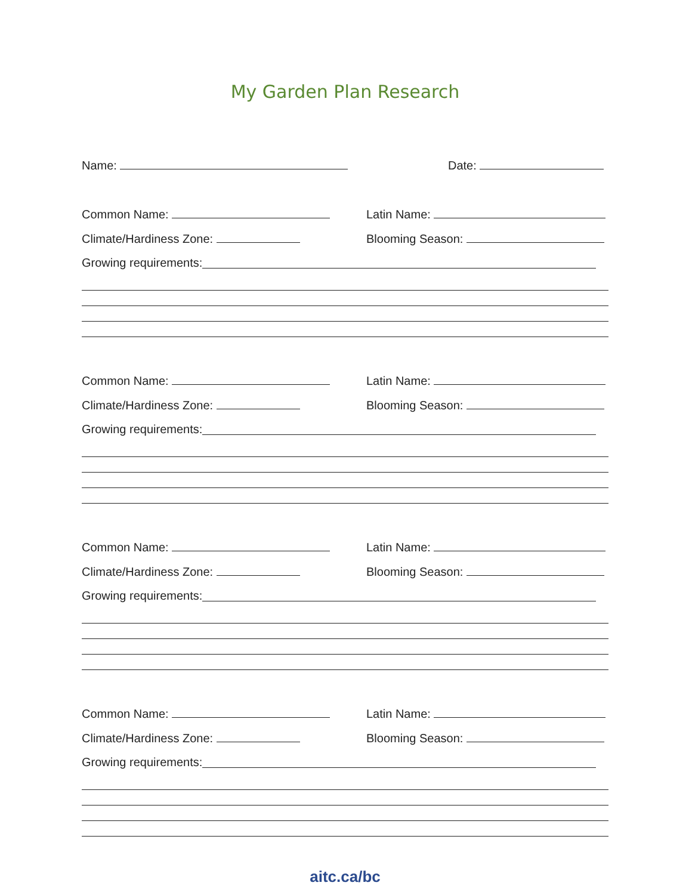My Garden Plan Research
Name: Date:
Common Name: Latin Name:
Climate/Hardiness Zone: Blooming Season:
Growing requirements:
Common Name: Latin Name:
Climate/Hardiness Zone: Blooming Season:
Growing requirements:
Common Name: Latin Name:
Climate/Hardiness Zone: Blooming Season:
Growing requirements:
Common Name: Latin Name:
Climate/Hardiness Zone: Blooming Season:
Growing requirements:
aitc.ca/bc